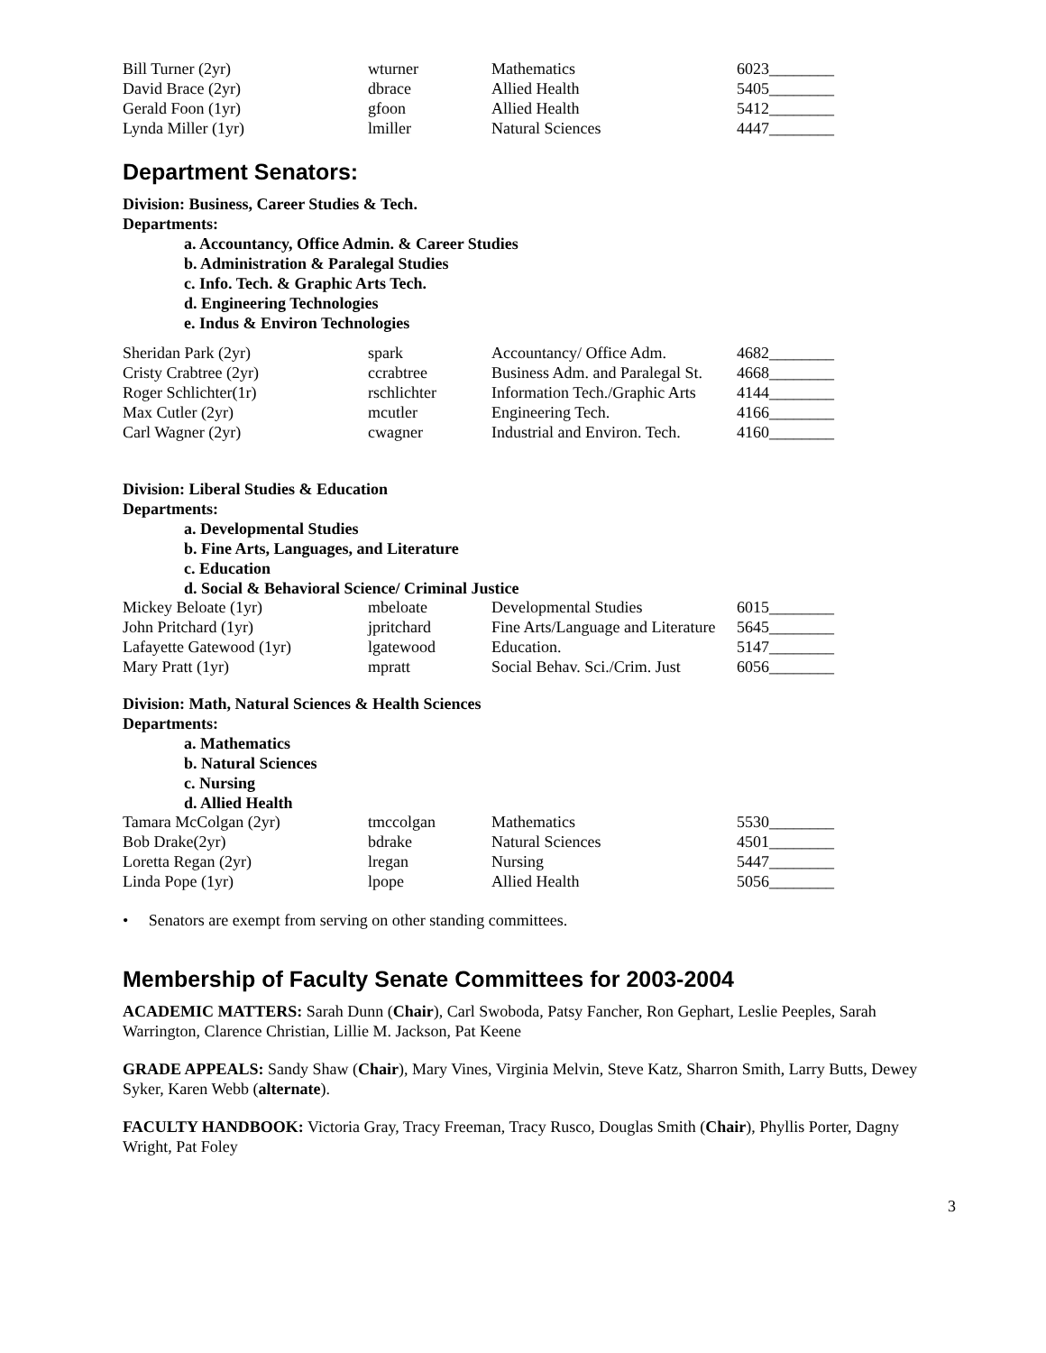| Bill Turner (2yr) | wturner | Mathematics | 6023________ |
| David Brace (2yr) | dbrace | Allied Health | 5405________ |
| Gerald Foon (1yr) | gfoon | Allied Health | 5412________ |
| Lynda Miller (1yr) | lmiller | Natural Sciences | 4447________ |
Department Senators:
Division: Business, Career Studies & Tech.
Departments:
a. Accountancy, Office Admin. & Career Studies
b. Administration & Paralegal Studies
c. Info. Tech. & Graphic Arts Tech.
d. Engineering Technologies
e. Indus & Environ Technologies
| Sheridan Park (2yr) | spark | Accountancy/ Office Adm. | 4682________ |
| Cristy Crabtree (2yr) | ccrabtree | Business Adm. and Paralegal St. | 4668________ |
| Roger Schlichter(1r) | rschlichter | Information Tech./Graphic Arts | 4144________ |
| Max Cutler (2yr) | mcutler | Engineering Tech. | 4166________ |
| Carl Wagner (2yr) | cwagner | Industrial and Environ. Tech. | 4160________ |
Division: Liberal Studies & Education
Departments:
a. Developmental Studies
b. Fine Arts, Languages, and Literature
c. Education
d. Social & Behavioral Science/ Criminal Justice
| Mickey Beloate (1yr) | mbeloate | Developmental Studies | 6015________ |
| John Pritchard (1yr) | jpritchard | Fine Arts/Language and Literature | 5645________ |
| Lafayette Gatewood (1yr) | lgatewood | Education. | 5147________ |
| Mary Pratt (1yr) | mpratt | Social Behav. Sci./Crim. Just | 6056________ |
Division: Math, Natural Sciences & Health Sciences
Departments:
a. Mathematics
b. Natural Sciences
c. Nursing
d. Allied Health
| Tamara McColgan (2yr) | tmccolgan | Mathematics | 5530________ |
| Bob Drake(2yr) | bdrake | Natural Sciences | 4501________ |
| Loretta Regan (2yr) | lregan | Nursing | 5447________ |
| Linda Pope (1yr) | lpope | Allied Health | 5056________ |
• Senators are exempt from serving on other standing committees.
Membership of Faculty Senate Committees for 2003-2004
ACADEMIC MATTERS: Sarah Dunn (Chair), Carl Swoboda, Patsy Fancher, Ron Gephart, Leslie Peeples, Sarah Warrington, Clarence Christian, Lillie M. Jackson, Pat Keene
GRADE APPEALS: Sandy Shaw (Chair), Mary Vines, Virginia Melvin, Steve Katz, Sharron Smith, Larry Butts, Dewey Syker, Karen Webb (alternate).
FACULTY HANDBOOK: Victoria Gray, Tracy Freeman, Tracy Rusco, Douglas Smith (Chair), Phyllis Porter, Dagny Wright, Pat Foley
3